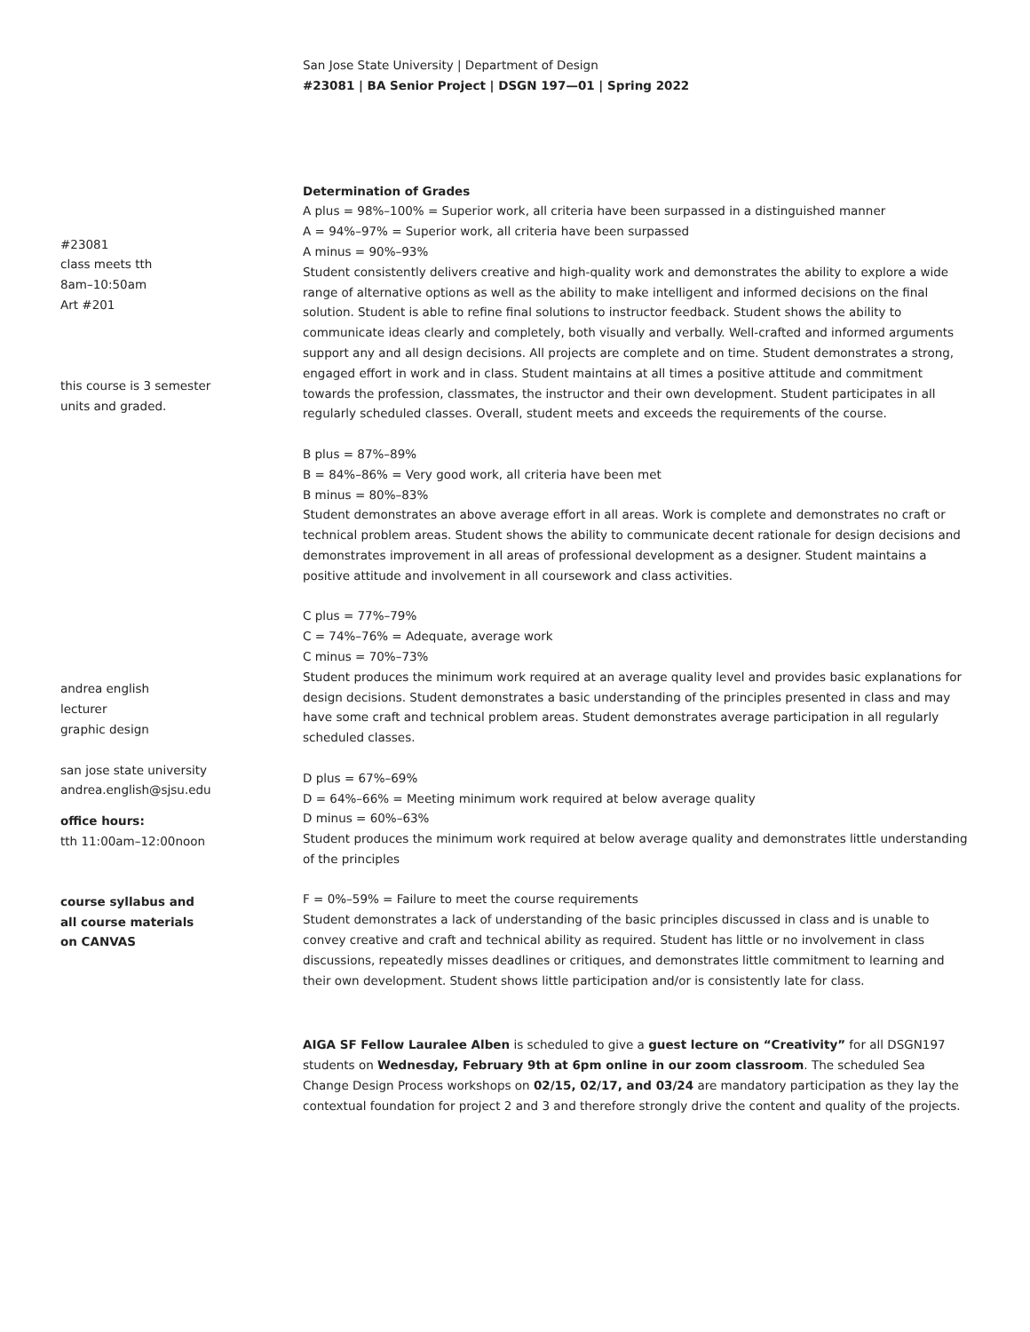San Jose State University | Department of Design
#23081 | BA Senior Project | DSGN 197—01 | Spring 2022
#23081
class meets tth
8am–10:50am
Art #201
this course is 3 semester
units and graded.
andrea english
lecturer
graphic design
san jose state university
andrea.english@sjsu.edu
office hours:
tth 11:00am–12:00noon
course syllabus and
all course materials
on CANVAS
Determination of Grades
A plus = 98%–100% = Superior work, all criteria have been surpassed in a distinguished manner
A = 94%–97% = Superior work, all criteria have been surpassed
A minus = 90%–93%
Student consistently delivers creative and high-quality work and demonstrates the ability to explore a wide range of alternative options as well as the ability to make intelligent and informed decisions on the final solution. Student is able to refine final solutions to instructor feedback. Student shows the ability to communicate ideas clearly and completely, both visually and verbally. Well-crafted and informed arguments support any and all design decisions. All projects are complete and on time. Student demonstrates a strong, engaged effort in work and in class. Student maintains at all times a positive attitude and commitment towards the profession, classmates, the instructor and their own development. Student participates in all regularly scheduled classes. Overall, student meets and exceeds the requirements of the course.
B plus = 87%–89%
B = 84%–86% = Very good work, all criteria have been met
B minus = 80%–83%
Student demonstrates an above average effort in all areas. Work is complete and demonstrates no craft or technical problem areas. Student shows the ability to communicate decent rationale for design decisions and demonstrates improvement in all areas of professional development as a designer. Student maintains a positive attitude and involvement in all coursework and class activities.
C plus = 77%–79%
C = 74%–76% = Adequate, average work
C minus = 70%–73%
Student produces the minimum work required at an average quality level and provides basic explanations for design decisions. Student demonstrates a basic understanding of the principles presented in class and may have some craft and technical problem areas. Student demonstrates average participation in all regularly scheduled classes.
D plus = 67%–69%
D = 64%–66% = Meeting minimum work required at below average quality
D minus = 60%–63%
Student produces the minimum work required at below average quality and demonstrates little understanding of the principles
F = 0%–59% = Failure to meet the course requirements
Student demonstrates a lack of understanding of the basic principles discussed in class and is unable to convey creative and craft and technical ability as required. Student has little or no involvement in class discussions, repeatedly misses deadlines or critiques, and demonstrates little commitment to learning and their own development. Student shows little participation and/or is consistently late for class.
AIGA SF Fellow Lauralee Alben is scheduled to give a guest lecture on “Creativity” for all DSGN197 students on Wednesday, February 9th at 6pm online in our zoom classroom. The scheduled Sea Change Design Process workshops on 02/15, 02/17, and 03/24 are mandatory participation as they lay the contextual foundation for project 2 and 3 and therefore strongly drive the content and quality of the projects.